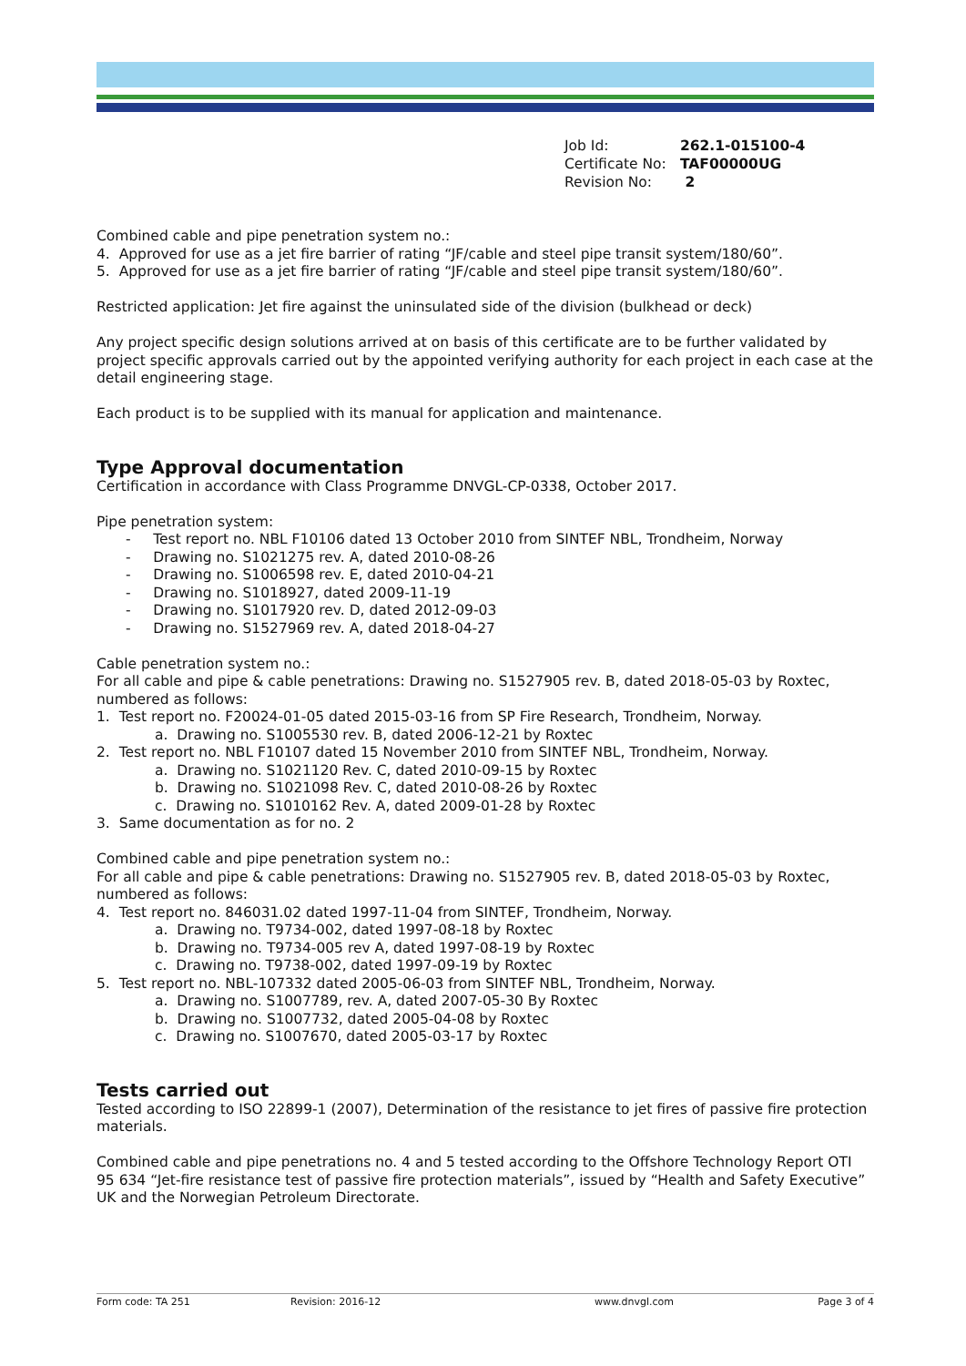Job Id: 262.1-015100-4
Certificate No: TAF00000UG
Revision No: 2
Combined cable and pipe penetration system no.:
4. Approved for use as a jet fire barrier of rating “JF/cable and steel pipe transit system/180/60”.
5. Approved for use as a jet fire barrier of rating “JF/cable and steel pipe transit system/180/60”.
Restricted application: Jet fire against the uninsulated side of the division (bulkhead or deck)
Any project specific design solutions arrived at on basis of this certificate are to be further validated by project specific approvals carried out by the appointed verifying authority for each project in each case at the detail engineering stage.
Each product is to be supplied with its manual for application and maintenance.
Type Approval documentation
Certification in accordance with Class Programme DNVGL-CP-0338, October 2017.
Pipe penetration system:
- Test report no. NBL F10106 dated 13 October 2010 from SINTEF NBL, Trondheim, Norway
- Drawing no. S1021275 rev. A, dated 2010-08-26
- Drawing no. S1006598 rev. E, dated 2010-04-21
- Drawing no. S1018927, dated 2009-11-19
- Drawing no. S1017920 rev. D, dated 2012-09-03
- Drawing no. S1527969 rev. A, dated 2018-04-27
Cable penetration system no.:
For all cable and pipe & cable penetrations: Drawing no. S1527905 rev. B, dated 2018-05-03 by Roxtec, numbered as follows:
1. Test report no. F20024-01-05 dated 2015-03-16 from SP Fire Research, Trondheim, Norway.
a. Drawing no. S1005530 rev. B, dated 2006-12-21 by Roxtec
2. Test report no. NBL F10107 dated 15 November 2010 from SINTEF NBL, Trondheim, Norway.
a. Drawing no. S1021120 Rev. C, dated 2010-09-15 by Roxtec
b. Drawing no. S1021098 Rev. C, dated 2010-08-26 by Roxtec
c. Drawing no. S1010162 Rev. A, dated 2009-01-28 by Roxtec
3. Same documentation as for no. 2
Combined cable and pipe penetration system no.:
For all cable and pipe & cable penetrations: Drawing no. S1527905 rev. B, dated 2018-05-03 by Roxtec, numbered as follows:
4. Test report no. 846031.02 dated 1997-11-04 from SINTEF, Trondheim, Norway.
a. Drawing no. T9734-002, dated 1997-08-18 by Roxtec
b. Drawing no. T9734-005 rev A, dated 1997-08-19 by Roxtec
c. Drawing no. T9738-002, dated 1997-09-19 by Roxtec
5. Test report no. NBL-107332 dated 2005-06-03 from SINTEF NBL, Trondheim, Norway.
a. Drawing no. S1007789, rev. A, dated 2007-05-30 By Roxtec
b. Drawing no. S1007732, dated 2005-04-08 by Roxtec
c. Drawing no. S1007670, dated 2005-03-17 by Roxtec
Tests carried out
Tested according to ISO 22899-1 (2007), Determination of the resistance to jet fires of passive fire protection materials.
Combined cable and pipe penetrations no. 4 and 5 tested according to the Offshore Technology Report OTI 95 634 “Jet-fire resistance test of passive fire protection materials”, issued by “Health and Safety Executive” UK and the Norwegian Petroleum Directorate.
Form code: TA 251 Revision: 2016-12 www.dnvgl.com Page 3 of 4